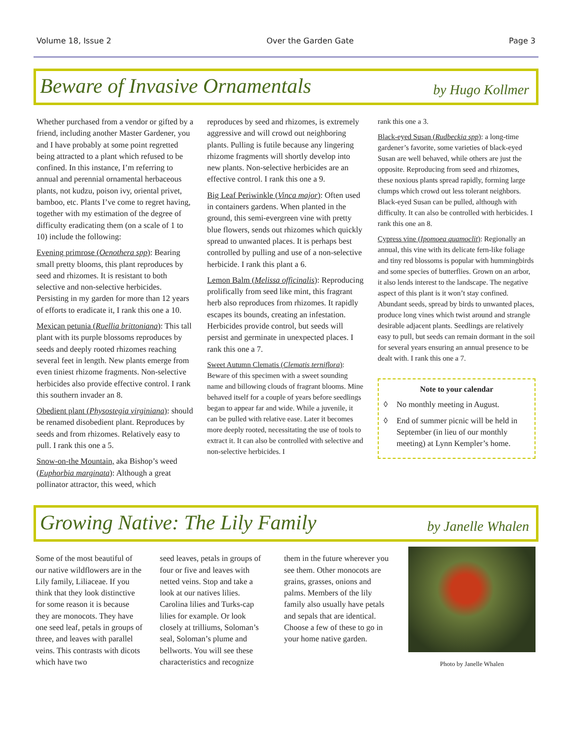Volume 18, Issue 2 Over the Garden Gate Page 3
Beware of Invasive Ornamentals
by Hugo Kollmer
Whether purchased from a vendor or gifted by a friend, including another Master Gardener, you and I have probably at some point regretted being attracted to a plant which refused to be confined. In this instance, I’m referring to annual and perennial ornamental herbaceous plants, not kudzu, poison ivy, oriental privet, bamboo, etc. Plants I’ve come to regret having, together with my estimation of the degree of difficulty eradicating them (on a scale of 1 to 10) include the following:
Evening primrose (Oenothera spp): Bearing small pretty blooms, this plant reproduces by seed and rhizomes. It is resistant to both selective and non-selective herbicides. Persisting in my garden for more than 12 years of efforts to eradicate it, I rank this one a 10.
Mexican petunia (Ruellia brittoniana): This tall plant with its purple blossoms reproduces by seeds and deeply rooted rhizomes reaching several feet in length. New plants emerge from even tiniest rhizome fragments. Non-selective herbicides also provide effective control. I rank this southern invader an 8.
Obedient plant (Physostegia virginiana): should be renamed disobedient plant. Reproduces by seeds and from rhizomes. Relatively easy to pull. I rank this one a 5.
Snow-on-the Mountain, aka Bishop’s weed (Euphorbia marginata): Although a great pollinator attractor, this weed, which
reproduces by seed and rhizomes, is extremely aggressive and will crowd out neighboring plants. Pulling is futile because any lingering rhizome fragments will shortly develop into new plants. Non-selective herbicides are an effective control. I rank this one a 9.
Big Leaf Periwinkle (Vinca major): Often used in containers gardens. When planted in the ground, this semi-evergreen vine with pretty blue flowers, sends out rhizomes which quickly spread to unwanted places. It is perhaps best controlled by pulling and use of a non-selective herbicide. I rank this plant a 6.
Lemon Balm (Melissa officinalis): Reproducing prolifically from seed like mint, this fragrant herb also reproduces from rhizomes. It rapidly escapes its bounds, creating an infestation. Herbicides provide control, but seeds will persist and germinate in unexpected places. I rank this one a 7.
Sweet Autumn Clematis (Clematis terniflora): Beware of this specimen with a sweet sounding name and billowing clouds of fragrant blooms. Mine behaved itself for a couple of years before seedlings began to appear far and wide. While a juvenile, it can be pulled with relative ease. Later it becomes more deeply rooted, necessitating the use of tools to extract it. It can also be controlled with selective and non-selective herbicides. I
rank this one a 3.
Black-eyed Susan (Rudbeckia spp): a long-time gardener’s favorite, some varieties of black-eyed Susan are well behaved, while others are just the opposite. Reproducing from seed and rhizomes, these noxious plants spread rapidly, forming large clumps which crowd out less tolerant neighbors. Black-eyed Susan can be pulled, although with difficulty. It can also be controlled with herbicides. I rank this one an 8.
Cypress vine (Ipomoea quamoclit): Regionally an annual, this vine with its delicate fern-like foliage and tiny red blossoms is popular with hummingbirds and some species of butterflies. Grown on an arbor, it also lends interest to the landscape. The negative aspect of this plant is it won’t stay confined. Abundant seeds, spread by birds to unwanted places, produce long vines which twist around and strangle desirable adjacent plants. Seedlings are relatively easy to pull, but seeds can remain dormant in the soil for several years ensuring an annual presence to be dealt with. I rank this one a 7.
Note to your calendar
◊ No monthly meeting in August.
◊ End of summer picnic will be held in September (in lieu of our monthly meeting) at Lynn Kempler’s home.
Growing Native: The Lily Family
by Janelle Whalen
Some of the most beautiful of our native wildflowers are in the Lily family, Liliaceae. If you think that they look distinctive for some reason it is because they are monocots. They have one seed leaf, petals in groups of three, and leaves with parallel veins. This contrasts with dicots which have two
seed leaves, petals in groups of four or five and leaves with netted veins. Stop and take a look at our natives lilies. Carolina lilies and Turks-cap lilies for example. Or look closely at trilliums, Soloman’s seal, Soloman’s plume and bellworts. You will see these characteristics and recognize
them in the future wherever you see them. Other monocots are grains, grasses, onions and palms. Members of the lily family also usually have petals and sepals that are identical. Choose a few of these to go in your home native garden.
Photo by Janelle Whalen